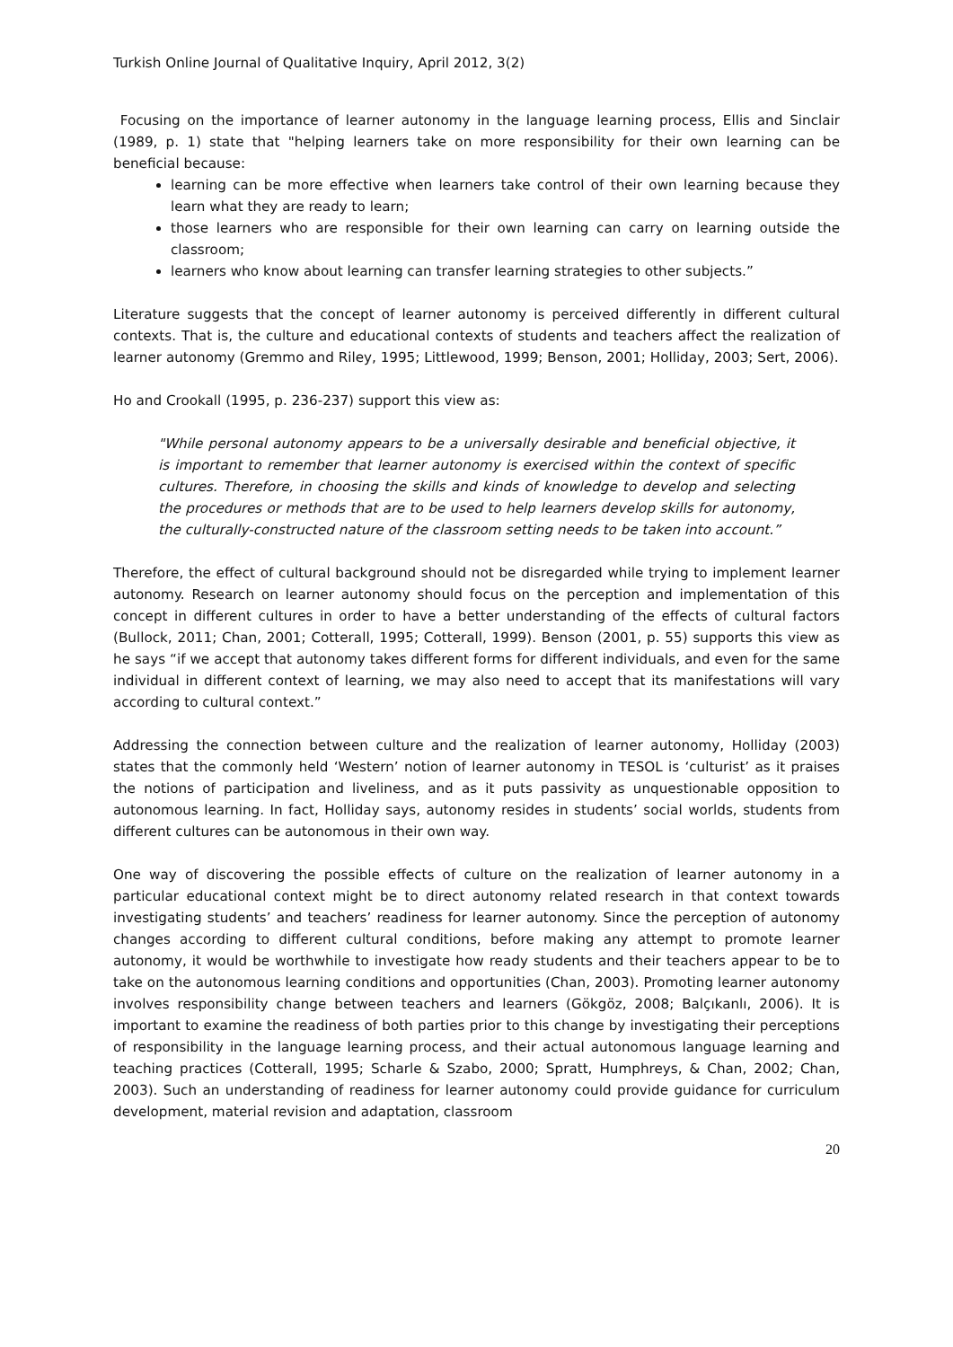Turkish Online Journal of Qualitative Inquiry, April 2012, 3(2)
Focusing on the importance of learner autonomy in the language learning process, Ellis and Sinclair (1989, p. 1) state that "helping learners take on more responsibility for their own learning can be beneficial because:
learning can be more effective when learners take control of their own learning because they learn what they are ready to learn;
those learners who are responsible for their own learning can carry on learning outside the classroom;
learners who know about learning can transfer learning strategies to other subjects.”
Literature suggests that the concept of learner autonomy is perceived differently in different cultural contexts. That is, the culture and educational contexts of students and teachers affect the realization of learner autonomy (Gremmo and Riley, 1995; Littlewood, 1999; Benson, 2001; Holliday, 2003; Sert, 2006).
Ho and Crookall (1995, p. 236-237) support this view as:
"While personal autonomy appears to be a universally desirable and beneficial objective, it is important to remember that learner autonomy is exercised within the context of specific cultures. Therefore, in choosing the skills and kinds of knowledge to develop and selecting the procedures or methods that are to be used to help learners develop skills for autonomy, the culturally-constructed nature of the classroom setting needs to be taken into account.”
Therefore, the effect of cultural background should not be disregarded while trying to implement learner autonomy. Research on learner autonomy should focus on the perception and implementation of this concept in different cultures in order to have a better understanding of the effects of cultural factors (Bullock, 2011; Chan, 2001; Cotterall, 1995; Cotterall, 1999). Benson (2001, p. 55) supports this view as he says “if we accept that autonomy takes different forms for different individuals, and even for the same individual in different context of learning, we may also need to accept that its manifestations will vary according to cultural context.”
Addressing the connection between culture and the realization of learner autonomy, Holliday (2003) states that the commonly held ‘Western’ notion of learner autonomy in TESOL is ‘culturist’ as it praises the notions of participation and liveliness, and as it puts passivity as unquestionable opposition to autonomous learning. In fact, Holliday says, autonomy resides in students’ social worlds, students from different cultures can be autonomous in their own way.
One way of discovering the possible effects of culture on the realization of learner autonomy in a particular educational context might be to direct autonomy related research in that context towards investigating students’ and teachers’ readiness for learner autonomy. Since the perception of autonomy changes according to different cultural conditions, before making any attempt to promote learner autonomy, it would be worthwhile to investigate how ready students and their teachers appear to be to take on the autonomous learning conditions and opportunities (Chan, 2003). Promoting learner autonomy involves responsibility change between teachers and learners (Gökgöz, 2008; Balçıkanlı, 2006). It is important to examine the readiness of both parties prior to this change by investigating their perceptions of responsibility in the language learning process, and their actual autonomous language learning and teaching practices (Cotterall, 1995; Scharle & Szabo, 2000; Spratt, Humphreys, & Chan, 2002; Chan, 2003). Such an understanding of readiness for learner autonomy could provide guidance for curriculum development, material revision and adaptation, classroom
20